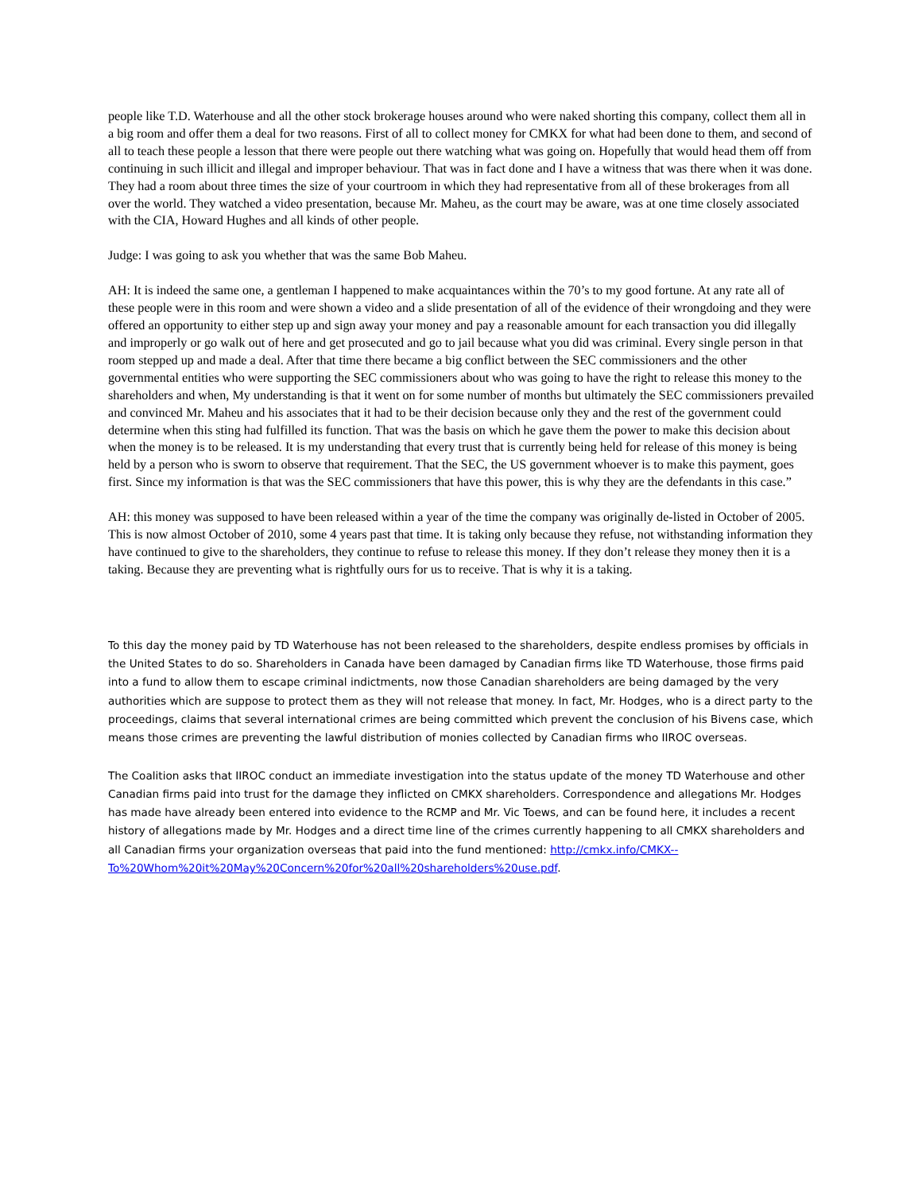people like T.D. Waterhouse and all the other stock brokerage houses around who were naked shorting this company, collect them all in a big room and offer them a deal for two reasons. First of all to collect money for CMKX for what had been done to them, and second of all to teach these people a lesson that there were people out there watching what was going on. Hopefully that would head them off from continuing in such illicit and illegal and improper behaviour. That was in fact done and I have a witness that was there when it was done. They had a room about three times the size of your courtroom in which they had representative from all of these brokerages from all over the world. They watched a video presentation, because Mr. Maheu, as the court may be aware, was at one time closely associated with the CIA, Howard Hughes and all kinds of other people.
Judge: I was going to ask you whether that was the same Bob Maheu.
AH: It is indeed the same one, a gentleman I happened to make acquaintances within the 70’s to my good fortune. At any rate all of these people were in this room and were shown a video and a slide presentation of all of the evidence of their wrongdoing and they were offered an opportunity to either step up and sign away your money and pay a reasonable amount for each transaction you did illegally and improperly or go walk out of here and get prosecuted and go to jail because what you did was criminal. Every single person in that room stepped up and made a deal. After that time there became a big conflict between the SEC commissioners and the other governmental entities who were supporting the SEC commissioners about who was going to have the right to release this money to the shareholders and when, My understanding is that it went on for some number of months but ultimately the SEC commissioners prevailed and convinced Mr. Maheu and his associates that it had to be their decision because only they and the rest of the government could determine when this sting had fulfilled its function. That was the basis on which he gave them the power to make this decision about when the money is to be released. It is my understanding that every trust that is currently being held for release of this money is being held by a person who is sworn to observe that requirement. That the SEC, the US government whoever is to make this payment, goes first. Since my information is that was the SEC commissioners that have this power, this is why they are the defendants in this case.”
AH: this money was supposed to have been released within a year of the time the company was originally de-listed in October of 2005. This is now almost October of 2010, some 4 years past that time. It is taking only because they refuse, not withstanding information they have continued to give to the shareholders, they continue to refuse to release this money. If they don’t release they money then it is a taking. Because they are preventing what is rightfully ours for us to receive. That is why it is a taking.
To this day the money paid by TD Waterhouse has not been released to the shareholders, despite endless promises by officials in the United States to do so. Shareholders in Canada have been damaged by Canadian firms like TD Waterhouse, those firms paid into a fund to allow them to escape criminal indictments, now those Canadian shareholders are being damaged by the very authorities which are suppose to protect them as they will not release that money. In fact, Mr. Hodges, who is a direct party to the proceedings, claims that several international crimes are being committed which prevent the conclusion of his Bivens case, which means those crimes are preventing the lawful distribution of monies collected by Canadian firms who IIROC overseas.
The Coalition asks that IIROC conduct an immediate investigation into the status update of the money TD Waterhouse and other Canadian firms paid into trust for the damage they inflicted on CMKX shareholders. Correspondence and allegations Mr. Hodges has made have already been entered into evidence to the RCMP and Mr. Vic Toews, and can be found here, it includes a recent history of allegations made by Mr. Hodges and a direct time line of the crimes currently happening to all CMKX shareholders and all Canadian firms your organization overseas that paid into the fund mentioned: http://cmkx.info/CMKX--To%20Whom%20it%20May%20Concern%20for%20all%20shareholders%20use.pdf.